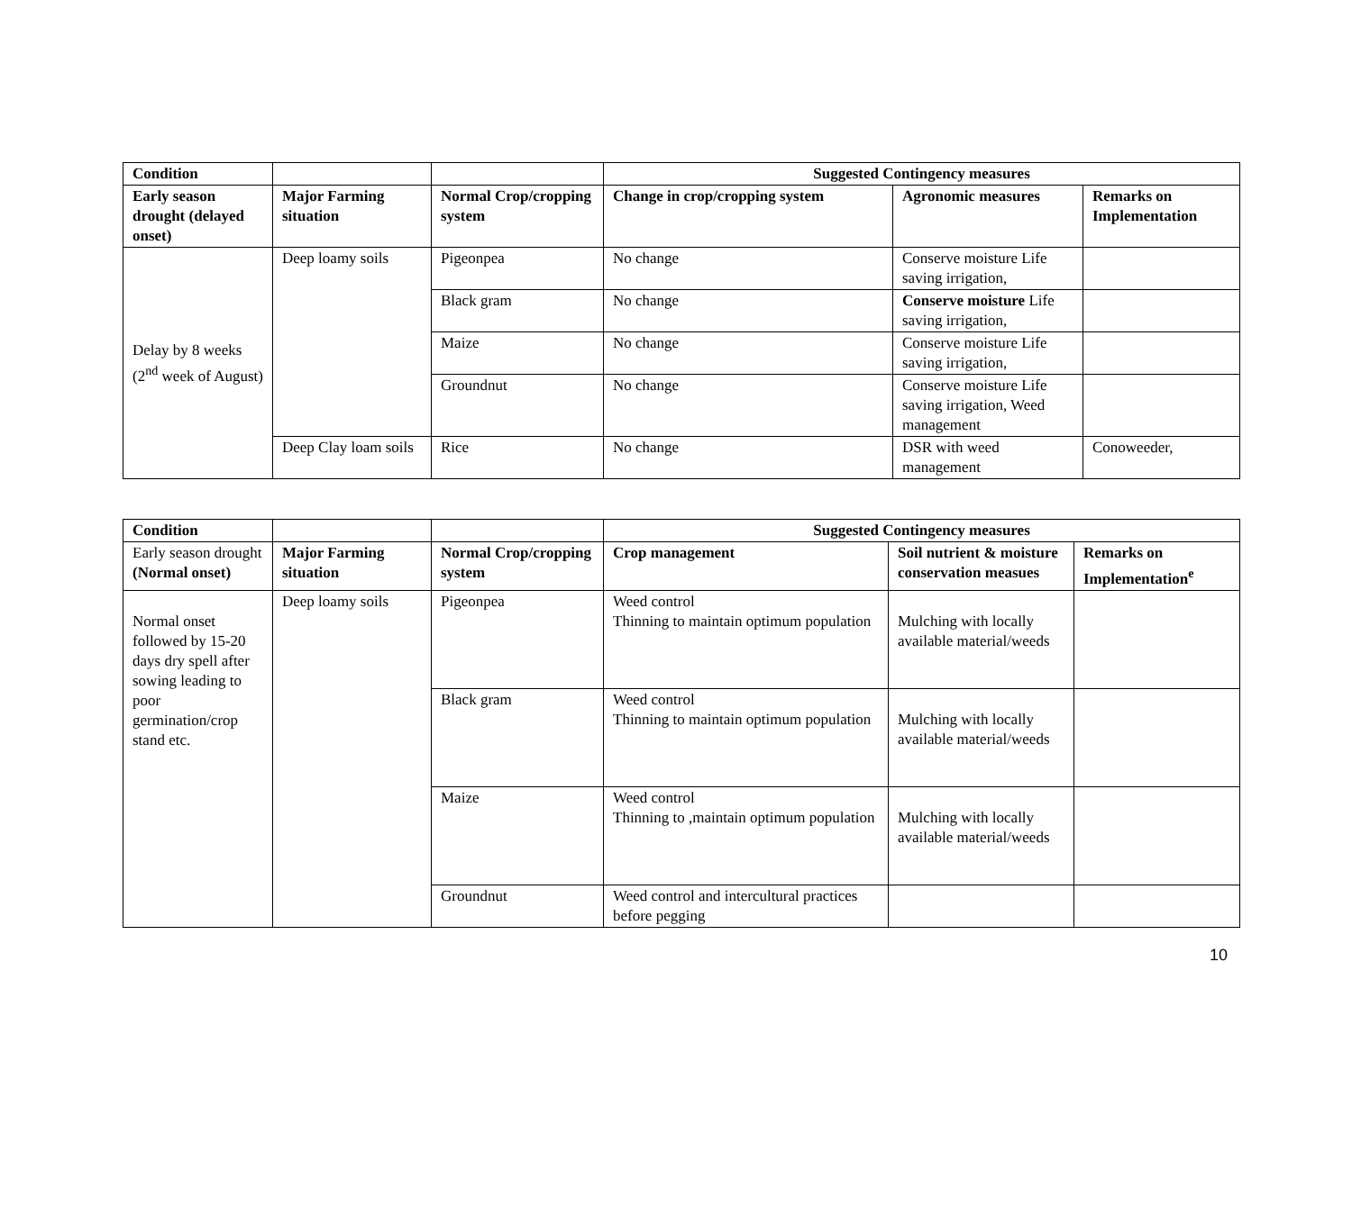| Condition | | | Suggested Contingency measures | | |
| Early season drought (delayed onset) | Major Farming situation | Normal Crop/cropping system | Change in crop/cropping system | Agronomic measures | Remarks on Implementation |
| Delay by 8 weeks (2<sup>nd</sup> week of August) | Deep loamy soils | Pigeonpea | No change | Conserve moisture Life saving irrigation, | |
| | | Black gram | No change | Conserve moisture Life saving irrigation, | |
| | | Maize | No change | Conserve moisture Life saving irrigation, | |
| | | Groundnut | No change | Conserve moisture Life saving irrigation, Weed management | |
| | Deep Clay loam soils | Rice | No change | DSR with weed management | Conoweeder, |
| Condition | | | Suggested Contingency measures | | |
| Early season drought (Normal onset) | Major Farming situation | Normal Crop/cropping system | Crop management | Soil nutrient & moisture conservation measues | Remarks on Implementation<sup>e</sup> |
| Normal onset followed by 15-20 days dry spell after sowing leading to poor germination/crop stand etc. | Deep loamy soils | Pigeonpea | Weed control Thinning to maintain optimum population | Mulching with locally available material/weeds | |
| | | Black gram | Weed control Thinning to maintain optimum population | Mulching with locally available material/weeds | |
| | | Maize | Weed control Thinning to ,maintain optimum population | Mulching with locally available material/weeds | |
| | | Groundnut | Weed control and intercultural practices before pegging | | |
10